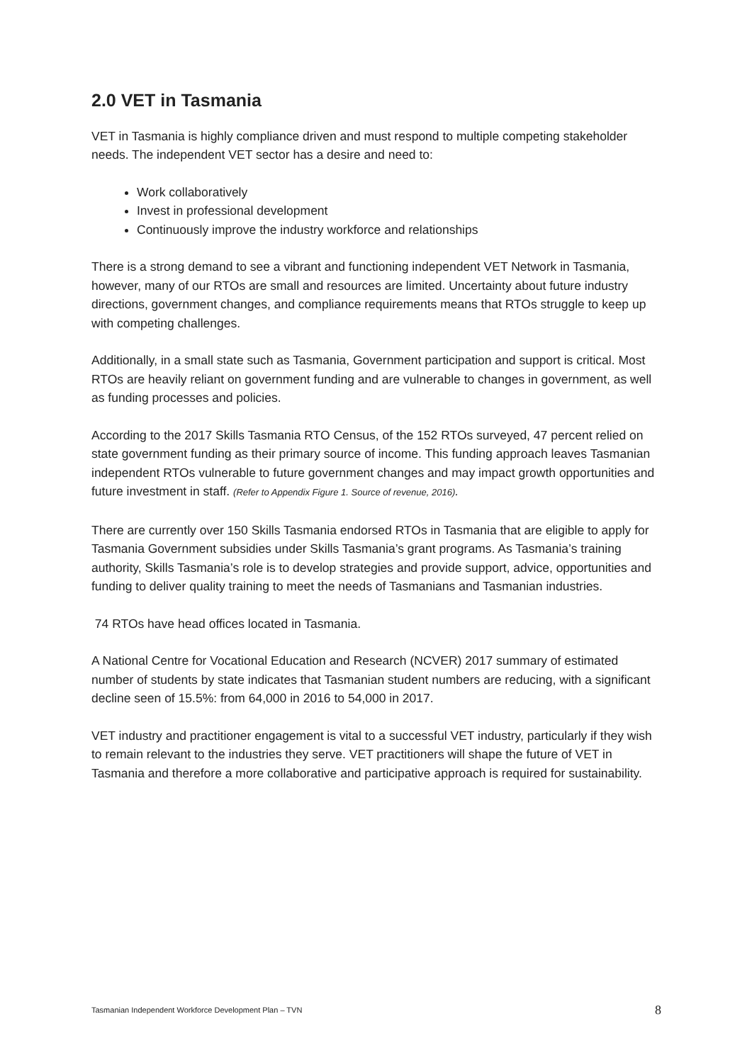2.0 VET in Tasmania
VET in Tasmania is highly compliance driven and must respond to multiple competing stakeholder needs. The independent VET sector has a desire and need to:
Work collaboratively
Invest in professional development
Continuously improve the industry workforce and relationships
There is a strong demand to see a vibrant and functioning independent VET Network in Tasmania, however, many of our RTOs are small and resources are limited. Uncertainty about future industry directions, government changes, and compliance requirements means that RTOs struggle to keep up with competing challenges.
Additionally, in a small state such as Tasmania, Government participation and support is critical. Most RTOs are heavily reliant on government funding and are vulnerable to changes in government, as well as funding processes and policies.
According to the 2017 Skills Tasmania RTO Census, of the 152 RTOs surveyed, 47 percent relied on state government funding as their primary source of income. This funding approach leaves Tasmanian independent RTOs vulnerable to future government changes and may impact growth opportunities and future investment in staff. (Refer to Appendix Figure 1. Source of revenue, 2016).
There are currently over 150 Skills Tasmania endorsed RTOs in Tasmania that are eligible to apply for Tasmania Government subsidies under Skills Tasmania’s grant programs. As Tasmania’s training authority, Skills Tasmania’s role is to develop strategies and provide support, advice, opportunities and funding to deliver quality training to meet the needs of Tasmanians and Tasmanian industries.
74 RTOs have head offices located in Tasmania.
A National Centre for Vocational Education and Research (NCVER) 2017 summary of estimated number of students by state indicates that Tasmanian student numbers are reducing, with a significant decline seen of 15.5%: from 64,000 in 2016 to 54,000 in 2017.
VET industry and practitioner engagement is vital to a successful VET industry, particularly if they wish to remain relevant to the industries they serve. VET practitioners will shape the future of VET in Tasmania and therefore a more collaborative and participative approach is required for sustainability.
Tasmanian Independent Workforce Development Plan – TVN 8